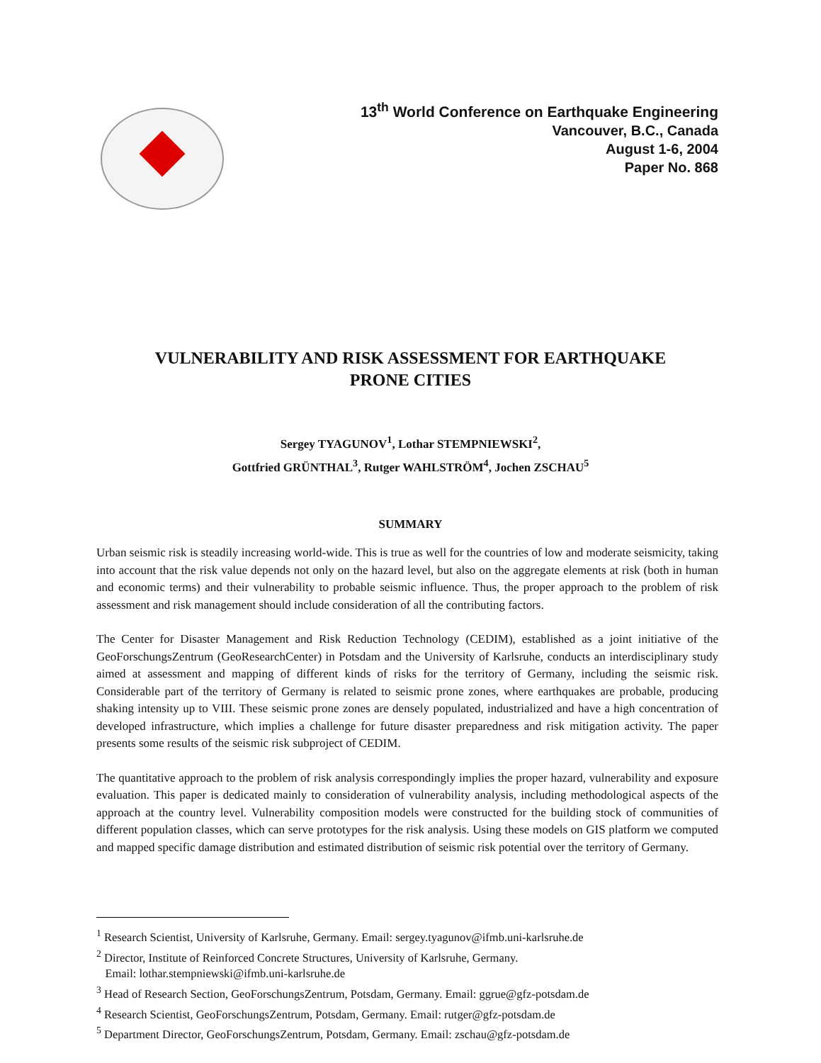13<sup>th</sup> World Conference on Earthquake Engineering
Vancouver, B.C., Canada
August 1-6, 2004
Paper No. 868
VULNERABILITY AND RISK ASSESSMENT FOR EARTHQUAKE
PRONE CITIES
Sergey TYAGUNOV<sup>1</sup>, Lothar STEMPNIEWSKI<sup>2</sup>,
Gottfried GRÜNTHAL<sup>3</sup>, Rutger WAHLSTRÖM<sup>4</sup>, Jochen ZSCHAU<sup>5</sup>
SUMMARY
Urban seismic risk is steadily increasing world-wide. This is true as well for the countries of low and moderate seismicity, taking into account that the risk value depends not only on the hazard level, but also on the aggregate elements at risk (both in human and economic terms) and their vulnerability to probable seismic influence. Thus, the proper approach to the problem of risk assessment and risk management should include consideration of all the contributing factors.
The Center for Disaster Management and Risk Reduction Technology (CEDIM), established as a joint initiative of the GeoForschungsZentrum (GeoResearchCenter) in Potsdam and the University of Karlsruhe, conducts an interdisciplinary study aimed at assessment and mapping of different kinds of risks for the territory of Germany, including the seismic risk. Considerable part of the territory of Germany is related to seismic prone zones, where earthquakes are probable, producing shaking intensity up to VIII. These seismic prone zones are densely populated, industrialized and have a high concentration of developed infrastructure, which implies a challenge for future disaster preparedness and risk mitigation activity. The paper presents some results of the seismic risk subproject of CEDIM.
The quantitative approach to the problem of risk analysis correspondingly implies the proper hazard, vulnerability and exposure evaluation. This paper is dedicated mainly to consideration of vulnerability analysis, including methodological aspects of the approach at the country level. Vulnerability composition models were constructed for the building stock of communities of different population classes, which can serve prototypes for the risk analysis. Using these models on GIS platform we computed and mapped specific damage distribution and estimated distribution of seismic risk potential over the territory of Germany.
<sup>1</sup> Research Scientist, University of Karlsruhe, Germany. Email: sergey.tyagunov@ifmb.uni-karlsruhe.de
<sup>2</sup> Director, Institute of Reinforced Concrete Structures, University of Karlsruhe, Germany.
Email: lothar.stempniewski@ifmb.uni-karlsruhe.de
<sup>3</sup> Head of Research Section, GeoForschungsZentrum, Potsdam, Germany. Email: ggrue@gfz-potsdam.de
<sup>4</sup> Research Scientist, GeoForschungsZentrum, Potsdam, Germany. Email: rutger@gfz-potsdam.de
<sup>5</sup> Department Director, GeoForschungsZentrum, Potsdam, Germany. Email: zschau@gfz-potsdam.de